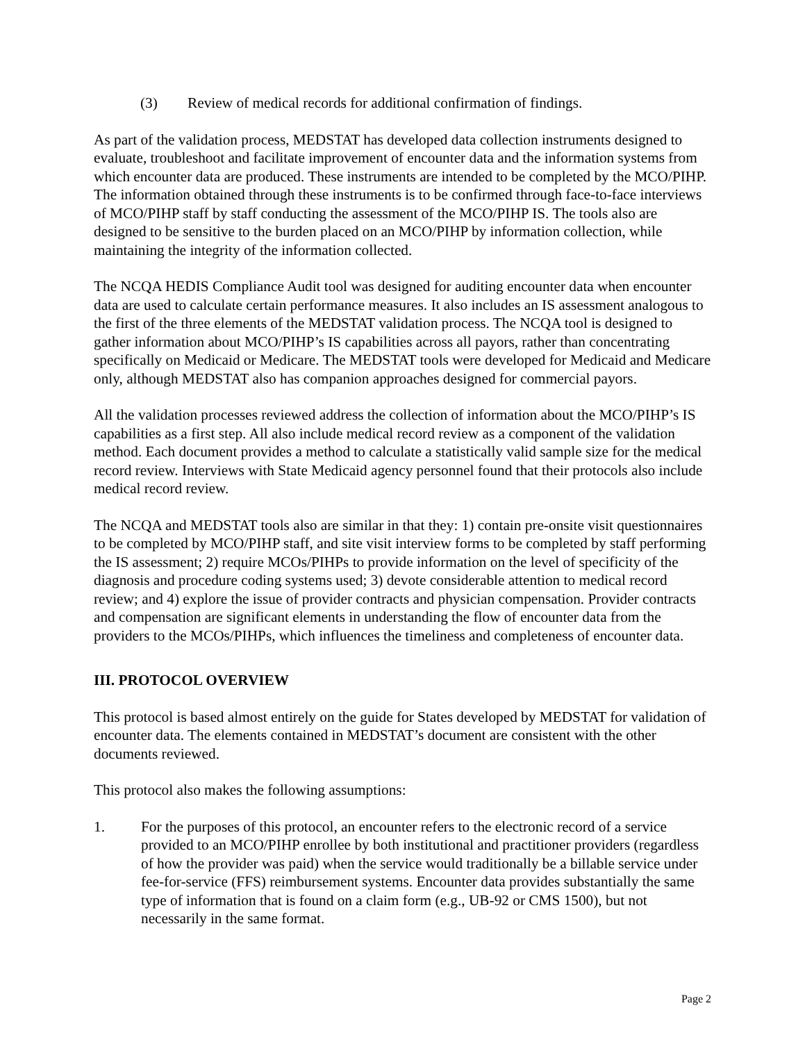(3) Review of medical records for additional confirmation of findings.
As part of the validation process, MEDSTAT has developed data collection instruments designed to evaluate, troubleshoot and facilitate improvement of encounter data and the information systems from which encounter data are produced. These instruments are intended to be completed by the MCO/PIHP. The information obtained through these instruments is to be confirmed through face-to-face interviews of MCO/PIHP staff by staff conducting the assessment of the MCO/PIHP IS. The tools also are designed to be sensitive to the burden placed on an MCO/PIHP by information collection, while maintaining the integrity of the information collected.
The NCQA HEDIS Compliance Audit tool was designed for auditing encounter data when encounter data are used to calculate certain performance measures. It also includes an IS assessment analogous to the first of the three elements of the MEDSTAT validation process. The NCQA tool is designed to gather information about MCO/PIHP’s IS capabilities across all payors, rather than concentrating specifically on Medicaid or Medicare. The MEDSTAT tools were developed for Medicaid and Medicare only, although MEDSTAT also has companion approaches designed for commercial payors.
All the validation processes reviewed address the collection of information about the MCO/PIHP’s IS capabilities as a first step. All also include medical record review as a component of the validation method. Each document provides a method to calculate a statistically valid sample size for the medical record review. Interviews with State Medicaid agency personnel found that their protocols also include medical record review.
The NCQA and MEDSTAT tools also are similar in that they: 1) contain pre-onsite visit questionnaires to be completed by MCO/PIHP staff, and site visit interview forms to be completed by staff performing the IS assessment; 2) require MCOs/PIHPs to provide information on the level of specificity of the diagnosis and procedure coding systems used; 3) devote considerable attention to medical record review; and 4) explore the issue of provider contracts and physician compensation. Provider contracts and compensation are significant elements in understanding the flow of encounter data from the providers to the MCOs/PIHPs, which influences the timeliness and completeness of encounter data.
III. PROTOCOL OVERVIEW
This protocol is based almost entirely on the guide for States developed by MEDSTAT for validation of encounter data. The elements contained in MEDSTAT’s document are consistent with the other documents reviewed.
This protocol also makes the following assumptions:
1. For the purposes of this protocol, an encounter refers to the electronic record of a service provided to an MCO/PIHP enrollee by both institutional and practitioner providers (regardless of how the provider was paid) when the service would traditionally be a billable service under fee-for-service (FFS) reimbursement systems. Encounter data provides substantially the same type of information that is found on a claim form (e.g., UB-92 or CMS 1500), but not necessarily in the same format.
Page 2